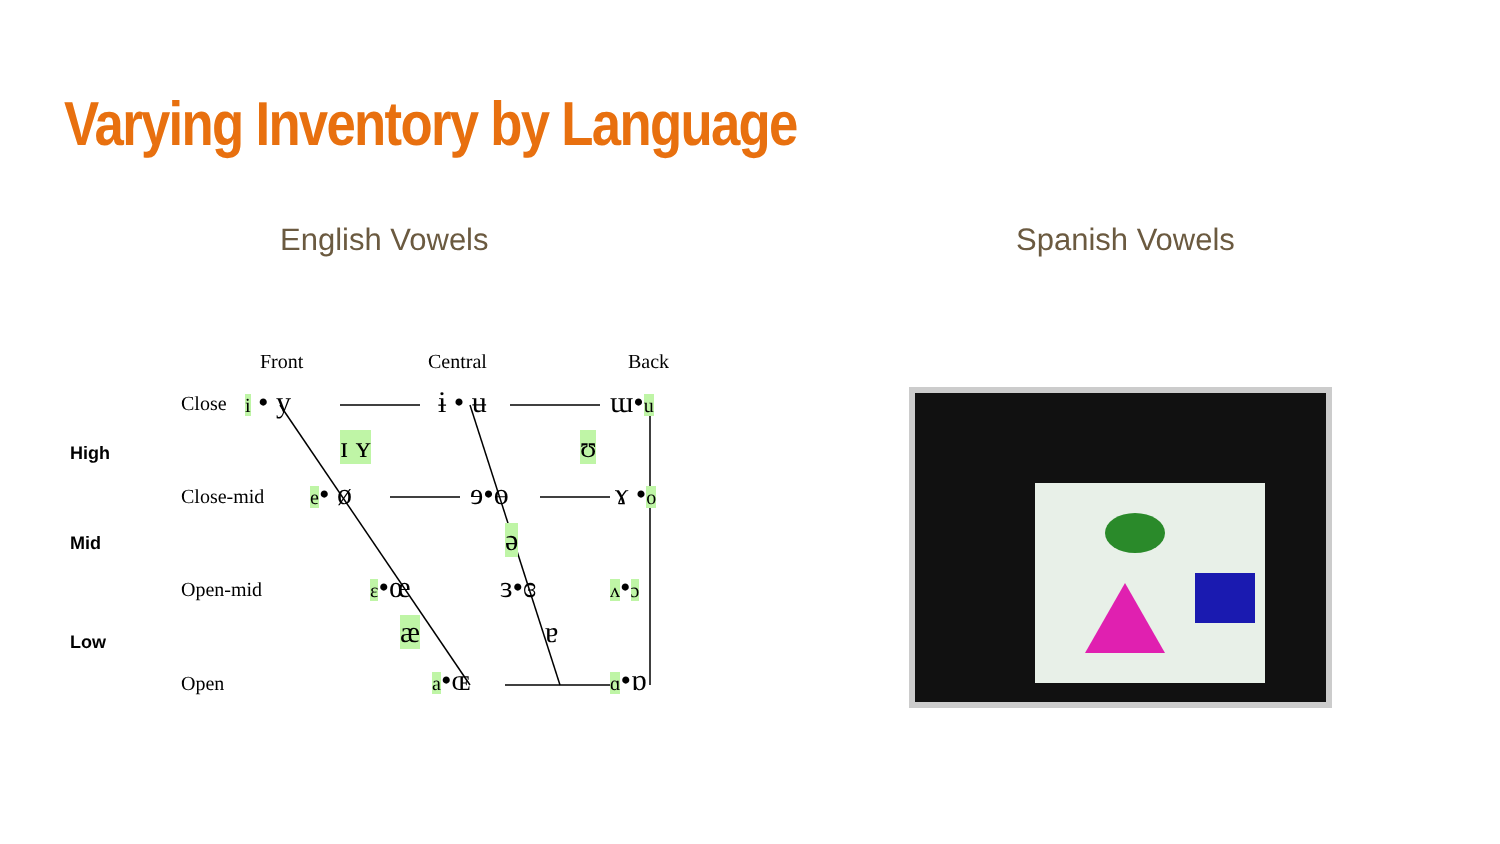Varying Inventory by Language
English Vowels Spanish Vowels
High
Mid
Low
Front Central Back
Close
Close-mid
Open-mid
Open
i • y ɨ • ʉ ɯ•u
ɪ ʏ ʊ
e• ø ɘ•ɵ ɤ •o
ə
ɛ•œ ɜ•ɞ ʌ•ɔ
æ ɐ
a•ɶ ɑ•ɒ